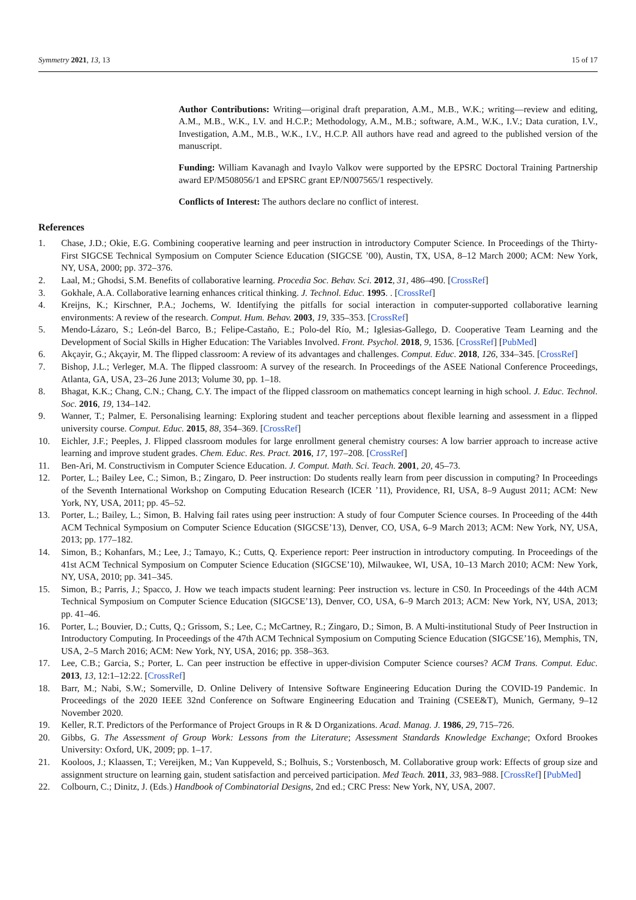Symmetry 2021, 13, 13 15 of 17
Author Contributions: Writing—original draft preparation, A.M., M.B., W.K.; writing—review and editing, A.M., M.B., W.K., I.V. and H.C.P.; Methodology, A.M., M.B.; software, A.M., W.K., I.V.; Data curation, I.V., Investigation, A.M., M.B., W.K., I.V., H.C.P. All authors have read and agreed to the published version of the manuscript.
Funding: William Kavanagh and Ivaylo Valkov were supported by the EPSRC Doctoral Training Partnership award EP/M508056/1 and EPSRC grant EP/N007565/1 respectively.
Conflicts of Interest: The authors declare no conflict of interest.
References
1. Chase, J.D.; Okie, E.G. Combining cooperative learning and peer instruction in introductory Computer Science. In Proceedings of the Thirty-First SIGCSE Technical Symposium on Computer Science Education (SIGCSE ’00), Austin, TX, USA, 8–12 March 2000; ACM: New York, NY, USA, 2000; pp. 372–376.
2. Laal, M.; Ghodsi, S.M. Benefits of collaborative learning. Procedia Soc. Behav. Sci. 2012, 31, 486–490. [CrossRef]
3. Gokhale, A.A. Collaborative learning enhances critical thinking. J. Technol. Educ. 1995. . [CrossRef]
4. Kreijns, K.; Kirschner, P.A.; Jochems, W. Identifying the pitfalls for social interaction in computer-supported collaborative learning environments: A review of the research. Comput. Hum. Behav. 2003, 19, 335–353. [CrossRef]
5. Mendo-Lázaro, S.; León-del Barco, B.; Felipe-Castaño, E.; Polo-del Río, M.; Iglesias-Gallego, D. Cooperative Team Learning and the Development of Social Skills in Higher Education: The Variables Involved. Front. Psychol. 2018, 9, 1536. [CrossRef] [PubMed]
6. Akçayir, G.; Akçayir, M. The flipped classroom: A review of its advantages and challenges. Comput. Educ. 2018, 126, 334–345. [CrossRef]
7. Bishop, J.L.; Verleger, M.A. The flipped classroom: A survey of the research. In Proceedings of the ASEE National Conference Proceedings, Atlanta, GA, USA, 23–26 June 2013; Volume 30, pp. 1–18.
8. Bhagat, K.K.; Chang, C.N.; Chang, C.Y. The impact of the flipped classroom on mathematics concept learning in high school. J. Educ. Technol. Soc. 2016, 19, 134–142.
9. Wanner, T.; Palmer, E. Personalising learning: Exploring student and teacher perceptions about flexible learning and assessment in a flipped university course. Comput. Educ. 2015, 88, 354–369. [CrossRef]
10. Eichler, J.F.; Peeples, J. Flipped classroom modules for large enrollment general chemistry courses: A low barrier approach to increase active learning and improve student grades. Chem. Educ. Res. Pract. 2016, 17, 197–208. [CrossRef]
11. Ben-Ari, M. Constructivism in Computer Science Education. J. Comput. Math. Sci. Teach. 2001, 20, 45–73.
12. Porter, L.; Bailey Lee, C.; Simon, B.; Zingaro, D. Peer instruction: Do students really learn from peer discussion in computing? In Proceedings of the Seventh International Workshop on Computing Education Research (ICER ’11), Providence, RI, USA, 8–9 August 2011; ACM: New York, NY, USA, 2011; pp. 45–52.
13. Porter, L.; Bailey, L.; Simon, B. Halving fail rates using peer instruction: A study of four Computer Science courses. In Proceeding of the 44th ACM Technical Symposium on Computer Science Education (SIGCSE’13), Denver, CO, USA, 6–9 March 2013; ACM: New York, NY, USA, 2013; pp. 177–182.
14. Simon, B.; Kohanfars, M.; Lee, J.; Tamayo, K.; Cutts, Q. Experience report: Peer instruction in introductory computing. In Proceedings of the 41st ACM Technical Symposium on Computer Science Education (SIGCSE’10), Milwaukee, WI, USA, 10–13 March 2010; ACM: New York, NY, USA, 2010; pp. 341–345.
15. Simon, B.; Parris, J.; Spacco, J. How we teach impacts student learning: Peer instruction vs. lecture in CS0. In Proceedings of the 44th ACM Technical Symposium on Computer Science Education (SIGCSE’13), Denver, CO, USA, 6–9 March 2013; ACM: New York, NY, USA, 2013; pp. 41–46.
16. Porter, L.; Bouvier, D.; Cutts, Q.; Grissom, S.; Lee, C.; McCartney, R.; Zingaro, D.; Simon, B. A Multi-institutional Study of Peer Instruction in Introductory Computing. In Proceedings of the 47th ACM Technical Symposium on Computing Science Education (SIGCSE’16), Memphis, TN, USA, 2–5 March 2016; ACM: New York, NY, USA, 2016; pp. 358–363.
17. Lee, C.B.; Garcia, S.; Porter, L. Can peer instruction be effective in upper-division Computer Science courses? ACM Trans. Comput. Educ. 2013, 13, 12:1–12:22. [CrossRef]
18. Barr, M.; Nabi, S.W.; Somerville, D. Online Delivery of Intensive Software Engineering Education During the COVID-19 Pandemic. In Proceedings of the 2020 IEEE 32nd Conference on Software Engineering Education and Training (CSEE&T), Munich, Germany, 9–12 November 2020.
19. Keller, R.T. Predictors of the Performance of Project Groups in R & D Organizations. Acad. Manag. J. 1986, 29, 715–726.
20. Gibbs, G. The Assessment of Group Work: Lessons from the Literature; Assessment Standards Knowledge Exchange; Oxford Brookes University: Oxford, UK, 2009; pp. 1–17.
21. Kooloos, J.; Klaassen, T.; Vereijken, M.; Van Kuppeveld, S.; Bolhuis, S.; Vorstenbosch, M. Collaborative group work: Effects of group size and assignment structure on learning gain, student satisfaction and perceived participation. Med Teach. 2011, 33, 983–988. [CrossRef] [PubMed]
22. Colbourn, C.; Dinitz, J. (Eds.) Handbook of Combinatorial Designs, 2nd ed.; CRC Press: New York, NY, USA, 2007.